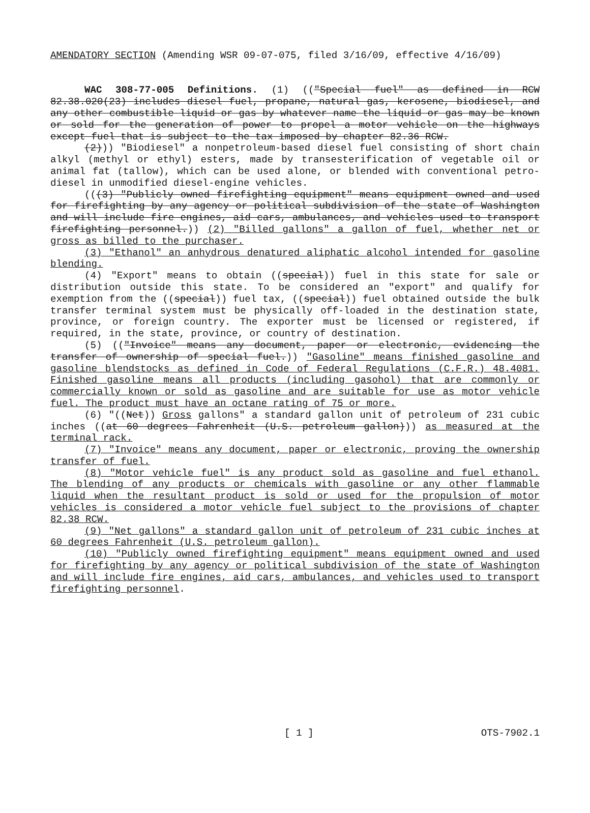AMENDATORY SECTION (Amending WSR 09-07-075, filed 3/16/09, effective 4/16/09)
WAC 308-77-005 Definitions. (1) (("Special fuel" as defined in RCW 82.38.020(23) includes diesel fuel, propane, natural gas, kerosene, biodiesel, and any other combustible liquid or gas by whatever name the liquid or gas may be known or sold for the generation of power to propel a motor vehicle on the highways except fuel that is subject to the tax imposed by chapter 82.36 RCW.
(2))) "Biodiesel" a nonpetroleum-based diesel fuel consisting of short chain alkyl (methyl or ethyl) esters, made by transesterification of vegetable oil or animal fat (tallow), which can be used alone, or blended with conventional petro-diesel in unmodified diesel-engine vehicles.
(((3) "Publicly owned firefighting equipment" means equipment owned and used for firefighting by any agency or political subdivision of the state of Washington and will include fire engines, aid cars, ambulances, and vehicles used to transport firefighting personnel.)) (2) "Billed gallons" a gallon of fuel, whether net or gross as billed to the purchaser.
(3) "Ethanol" an anhydrous denatured aliphatic alcohol intended for gasoline blending.
(4) "Export" means to obtain ((special)) fuel in this state for sale or distribution outside this state. To be considered an "export" and qualify for exemption from the ((special)) fuel tax, ((special)) fuel obtained outside the bulk transfer terminal system must be physically off-loaded in the destination state, province, or foreign country. The exporter must be licensed or registered, if required, in the state, province, or country of destination.
(5) (("Invoice" means any document, paper or electronic, evidencing the transfer of ownership of special fuel.)) "Gasoline" means finished gasoline and gasoline blendstocks as defined in Code of Federal Regulations (C.F.R.) 48.4081. Finished gasoline means all products (including gasohol) that are commonly or commercially known or sold as gasoline and are suitable for use as motor vehicle fuel. The product must have an octane rating of 75 or more.
(6) "((Net)) Gross gallons" a standard gallon unit of petroleum of 231 cubic inches ((at 60 degrees Fahrenheit (U.S. petroleum gallon))) as measured at the terminal rack.
(7) "Invoice" means any document, paper or electronic, proving the ownership transfer of fuel.
(8) "Motor vehicle fuel" is any product sold as gasoline and fuel ethanol. The blending of any products or chemicals with gasoline or any other flammable liquid when the resultant product is sold or used for the propulsion of motor vehicles is considered a motor vehicle fuel subject to the provisions of chapter 82.38 RCW.
(9) "Net gallons" a standard gallon unit of petroleum of 231 cubic inches at 60 degrees Fahrenheit (U.S. petroleum gallon).
(10) "Publicly owned firefighting equipment" means equipment owned and used for firefighting by any agency or political subdivision of the state of Washington and will include fire engines, aid cars, ambulances, and vehicles used to transport firefighting personnel.
[ 1 ] OTS-7902.1